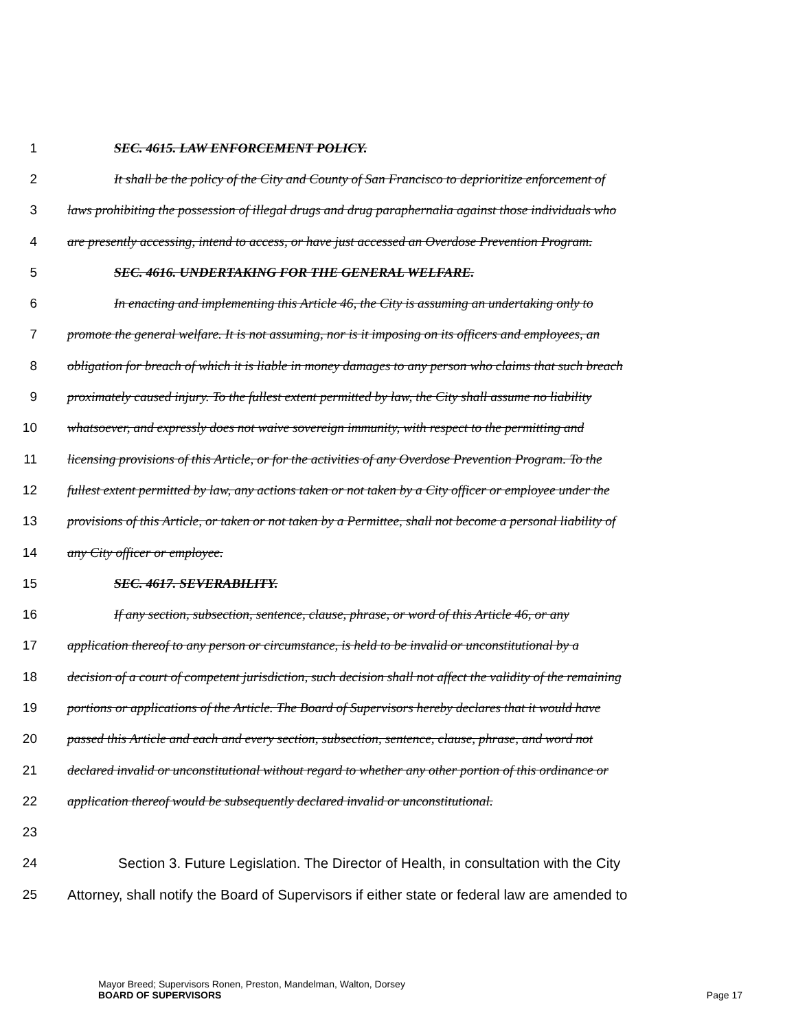1 SEC. 4615. LAW ENFORCEMENT POLICY.
2 It shall be the policy of the City and County of San Francisco to deprioritize enforcement of
3 laws prohibiting the possession of illegal drugs and drug paraphernalia against those individuals who
4 are presently accessing, intend to access, or have just accessed an Overdose Prevention Program.
5 SEC. 4616. UNDERTAKING FOR THE GENERAL WELFARE.
6 In enacting and implementing this Article 46, the City is assuming an undertaking only to
7 promote the general welfare. It is not assuming, nor is it imposing on its officers and employees, an
8 obligation for breach of which it is liable in money damages to any person who claims that such breach
9 proximately caused injury. To the fullest extent permitted by law, the City shall assume no liability
10 whatsoever, and expressly does not waive sovereign immunity, with respect to the permitting and
11 licensing provisions of this Article, or for the activities of any Overdose Prevention Program. To the
12 fullest extent permitted by law, any actions taken or not taken by a City officer or employee under the
13 provisions of this Article, or taken or not taken by a Permittee, shall not become a personal liability of
14 any City officer or employee.
15 SEC. 4617. SEVERABILITY.
16 If any section, subsection, sentence, clause, phrase, or word of this Article 46, or any
17 application thereof to any person or circumstance, is held to be invalid or unconstitutional by a
18 decision of a court of competent jurisdiction, such decision shall not affect the validity of the remaining
19 portions or applications of the Article. The Board of Supervisors hereby declares that it would have
20 passed this Article and each and every section, subsection, sentence, clause, phrase, and word not
21 declared invalid or unconstitutional without regard to whether any other portion of this ordinance or
22 application thereof would be subsequently declared invalid or unconstitutional.
23
24 Section 3. Future Legislation. The Director of Health, in consultation with the City
25 Attorney, shall notify the Board of Supervisors if either state or federal law are amended to
Mayor Breed; Supervisors Ronen, Preston, Mandelman, Walton, Dorsey
BOARD OF SUPERVISORS Page 17